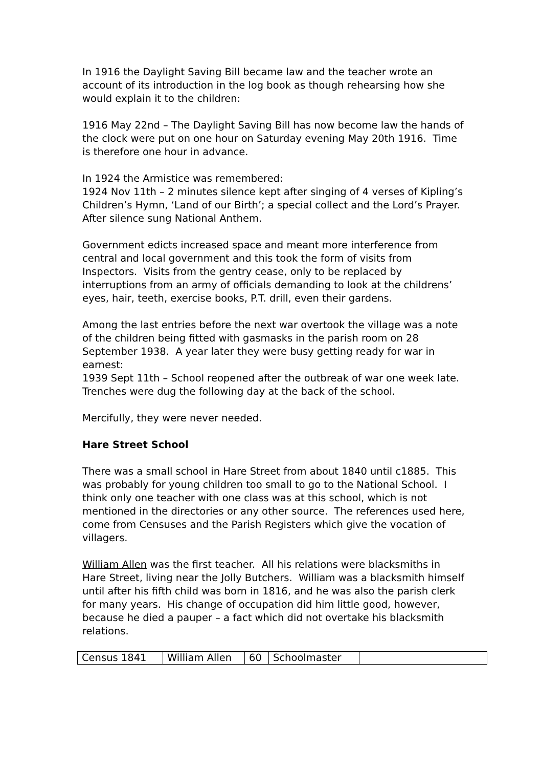In 1916 the Daylight Saving Bill became law and the teacher wrote an account of its introduction in the log book as though rehearsing how she would explain it to the children:
1916 May 22nd – The Daylight Saving Bill has now become law the hands of the clock were put on one hour on Saturday evening May 20th 1916. Time is therefore one hour in advance.
In 1924 the Armistice was remembered:
1924 Nov 11th – 2 minutes silence kept after singing of 4 verses of Kipling’s Children’s Hymn, ‘Land of our Birth’; a special collect and the Lord’s Prayer. After silence sung National Anthem.
Government edicts increased space and meant more interference from central and local government and this took the form of visits from Inspectors. Visits from the gentry cease, only to be replaced by interruptions from an army of officials demanding to look at the childrens’ eyes, hair, teeth, exercise books, P.T. drill, even their gardens.
Among the last entries before the next war overtook the village was a note of the children being fitted with gasmasks in the parish room on 28 September 1938. A year later they were busy getting ready for war in earnest:
1939 Sept 11th – School reopened after the outbreak of war one week late. Trenches were dug the following day at the back of the school.
Mercifully, they were never needed.
Hare Street School
There was a small school in Hare Street from about 1840 until c1885. This was probably for young children too small to go to the National School. I think only one teacher with one class was at this school, which is not mentioned in the directories or any other source. The references used here, come from Censuses and the Parish Registers which give the vocation of villagers.
William Allen was the first teacher. All his relations were blacksmiths in Hare Street, living near the Jolly Butchers. William was a blacksmith himself until after his fifth child was born in 1816, and he was also the parish clerk for many years. His change of occupation did him little good, however, because he died a pauper – a fact which did not overtake his blacksmith relations.
| Census 1841 | William Allen | 60 | Schoolmaster | |